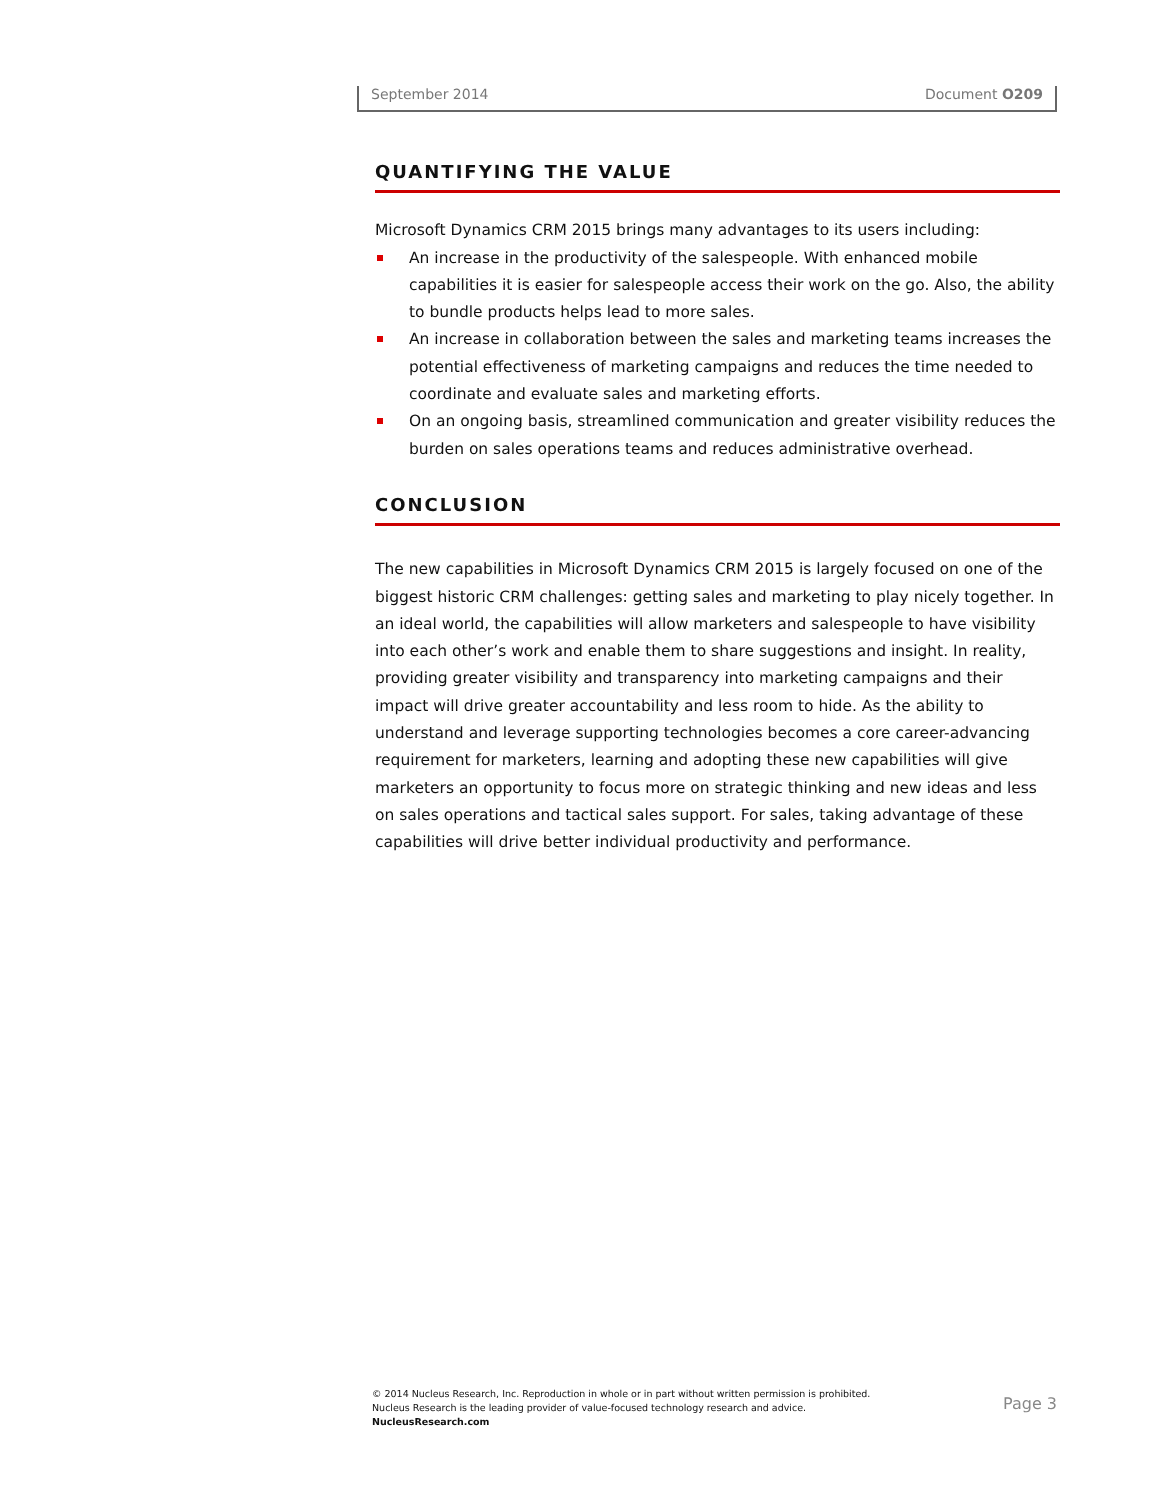September 2014 Document O209
QUANTIFYING THE VALUE
Microsoft Dynamics CRM 2015 brings many advantages to its users including:
An increase in the productivity of the salespeople. With enhanced mobile capabilities it is easier for salespeople access their work on the go. Also, the ability to bundle products helps lead to more sales.
An increase in collaboration between the sales and marketing teams increases the potential effectiveness of marketing campaigns and reduces the time needed to coordinate and evaluate sales and marketing efforts.
On an ongoing basis, streamlined communication and greater visibility reduces the burden on sales operations teams and reduces administrative overhead.
CONCLUSION
The new capabilities in Microsoft Dynamics CRM 2015 is largely focused on one of the biggest historic CRM challenges: getting sales and marketing to play nicely together. In an ideal world, the capabilities will allow marketers and salespeople to have visibility into each other’s work and enable them to share suggestions and insight. In reality, providing greater visibility and transparency into marketing campaigns and their impact will drive greater accountability and less room to hide. As the ability to understand and leverage supporting technologies becomes a core career-advancing requirement for marketers, learning and adopting these new capabilities will give marketers an opportunity to focus more on strategic thinking and new ideas and less on sales operations and tactical sales support. For sales, taking advantage of these capabilities will drive better individual productivity and performance.
© 2014 Nucleus Research, Inc. Reproduction in whole or in part without written permission is prohibited.
Nucleus Research is the leading provider of value-focused technology research and advice.
NucleusResearch.com
Page 3